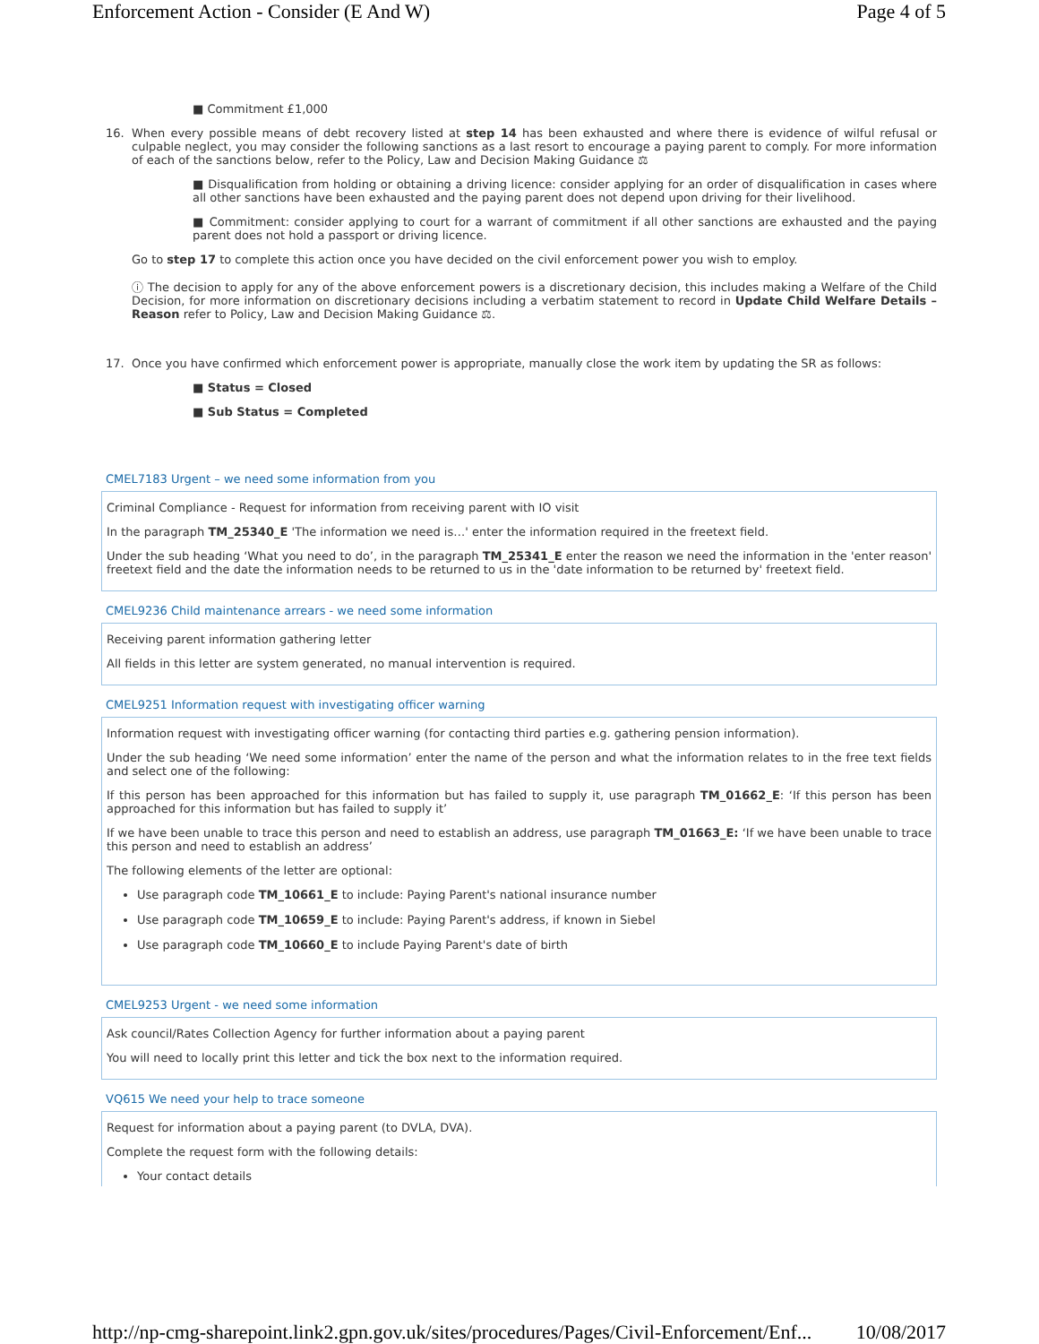Enforcement Action - Consider (E And W) Page 4 of 5
■ Commitment £1,000
16.
When every possible means of debt recovery listed at step 14 has been exhausted and where there is evidence of wilful refusal or culpable neglect, you may consider the following sanctions as a last resort to encourage a paying parent to comply. For more information of each of the sanctions below, refer to the Policy, Law and Decision Making Guidance ⚖
■ Disqualification from holding or obtaining a driving licence: consider applying for an order of disqualification in cases where all other sanctions have been exhausted and the paying parent does not depend upon driving for their livelihood.
■ Commitment: consider applying to court for a warrant of commitment if all other sanctions are exhausted and the paying parent does not hold a passport or driving licence.
Go to step 17 to complete this action once you have decided on the civil enforcement power you wish to employ.
ⓘ The decision to apply for any of the above enforcement powers is a discretionary decision, this includes making a Welfare of the Child Decision, for more information on discretionary decisions including a verbatim statement to record in Update Child Welfare Details – Reason refer to Policy, Law and Decision Making Guidance ⚖.
17.
Once you have confirmed which enforcement power is appropriate, manually close the work item by updating the SR as follows:
■ Status = Closed
■ Sub Status = Completed
CMEL7183 Urgent – we need some information from you
Criminal Compliance - Request for information from receiving parent with IO visit
In the paragraph TM_25340_E 'The information we need is…' enter the information required in the freetext field.
Under the sub heading ‘What you need to do’, in the paragraph TM_25341_E enter the reason we need the information in the 'enter reason' freetext field and the date the information needs to be returned to us in the 'date information to be returned by' freetext field.
CMEL9236 Child maintenance arrears - we need some information
Receiving parent information gathering letter
All fields in this letter are system generated, no manual intervention is required.
CMEL9251 Information request with investigating officer warning
Information request with investigating officer warning (for contacting third parties e.g. gathering pension information).
Under the sub heading ‘We need some information’ enter the name of the person and what the information relates to in the free text fields and select one of the following:
If this person has been approached for this information but has failed to supply it, use paragraph TM_01662_E: ‘If this person has been approached for this information but has failed to supply it’
If we have been unable to trace this person and need to establish an address, use paragraph TM_01663_E: ‘If we have been unable to trace this person and need to establish an address’
The following elements of the letter are optional:
Use paragraph code TM_10661_E to include: Paying Parent's national insurance number
Use paragraph code TM_10659_E to include: Paying Parent's address, if known in Siebel
Use paragraph code TM_10660_E to include Paying Parent's date of birth
CMEL9253 Urgent - we need some information
Ask council/Rates Collection Agency for further information about a paying parent
You will need to locally print this letter and tick the box next to the information required.
VQ615 We need your help to trace someone
Request for information about a paying parent (to DVLA, DVA).
Complete the request form with the following details:
Your contact details
http://np-cmg-sharepoint.link2.gpn.gov.uk/sites/procedures/Pages/Civil-Enforcement/Enf... 10/08/2017